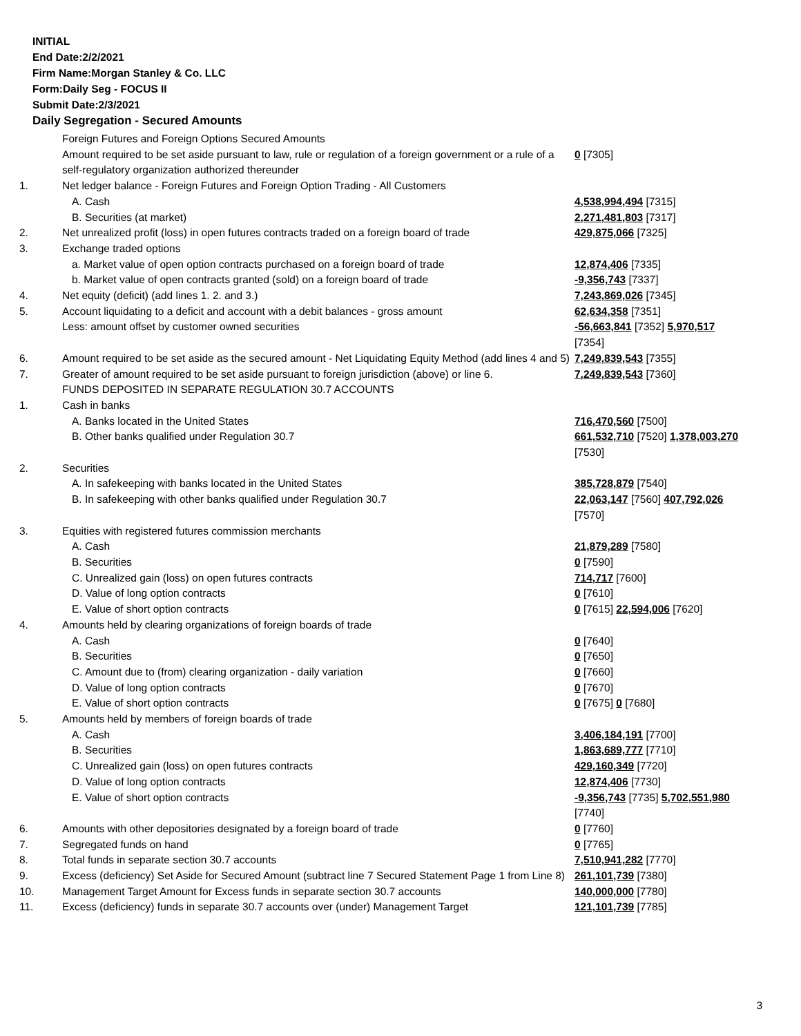INITIAL
End Date:2/2/2021
Firm Name:Morgan Stanley & Co. LLC
Form:Daily Seg - FOCUS II
Submit Date:2/3/2021
Daily Segregation - Secured Amounts
| | Foreign Futures and Foreign Options Secured Amounts | |
| | Amount required to be set aside pursuant to law, rule or regulation of a foreign government or a rule of a self-regulatory organization authorized thereunder | 0 [7305] |
| 1. | Net ledger balance - Foreign Futures and Foreign Option Trading - All Customers | |
| | A. Cash | 4,538,994,494 [7315] |
| | B. Securities (at market) | 2,271,481,803 [7317] |
| 2. | Net unrealized profit (loss) in open futures contracts traded on a foreign board of trade | 429,875,066 [7325] |
| 3. | Exchange traded options | |
| | a. Market value of open option contracts purchased on a foreign board of trade | 12,874,406 [7335] |
| | b. Market value of open contracts granted (sold) on a foreign board of trade | -9,356,743 [7337] |
| 4. | Net equity (deficit) (add lines 1. 2. and 3.) | 7,243,869,026 [7345] |
| 5. | Account liquidating to a deficit and account with a debit balances - gross amount | 62,634,358 [7351] |
| | Less: amount offset by customer owned securities | -56,663,841 [7352] 5,970,517 [7354] |
| 6. | Amount required to be set aside as the secured amount - Net Liquidating Equity Method (add lines 4 and 5) | 7,249,839,543 [7355] |
| 7. | Greater of amount required to be set aside pursuant to foreign jurisdiction (above) or line 6. | 7,249,839,543 [7360] |
| | FUNDS DEPOSITED IN SEPARATE REGULATION 30.7 ACCOUNTS | |
| 1. | Cash in banks | |
| | A. Banks located in the United States | 716,470,560 [7500] |
| | B. Other banks qualified under Regulation 30.7 | 661,532,710 [7520] 1,378,003,270 [7530] |
| 2. | Securities | |
| | A. In safekeeping with banks located in the United States | 385,728,879 [7540] |
| | B. In safekeeping with other banks qualified under Regulation 30.7 | 22,063,147 [7560] 407,792,026 [7570] |
| 3. | Equities with registered futures commission merchants | |
| | A. Cash | 21,879,289 [7580] |
| | B. Securities | 0 [7590] |
| | C. Unrealized gain (loss) on open futures contracts | 714,717 [7600] |
| | D. Value of long option contracts | 0 [7610] |
| | E. Value of short option contracts | 0 [7615] 22,594,006 [7620] |
| 4. | Amounts held by clearing organizations of foreign boards of trade | |
| | A. Cash | 0 [7640] |
| | B. Securities | 0 [7650] |
| | C. Amount due to (from) clearing organization - daily variation | 0 [7660] |
| | D. Value of long option contracts | 0 [7670] |
| | E. Value of short option contracts | 0 [7675] 0 [7680] |
| 5. | Amounts held by members of foreign boards of trade | |
| | A. Cash | 3,406,184,191 [7700] |
| | B. Securities | 1,863,689,777 [7710] |
| | C. Unrealized gain (loss) on open futures contracts | 429,160,349 [7720] |
| | D. Value of long option contracts | 12,874,406 [7730] |
| | E. Value of short option contracts | -9,356,743 [7735] 5,702,551,980 [7740] |
| 6. | Amounts with other depositories designated by a foreign board of trade | 0 [7760] |
| 7. | Segregated funds on hand | 0 [7765] |
| 8. | Total funds in separate section 30.7 accounts | 7,510,941,282 [7770] |
| 9. | Excess (deficiency) Set Aside for Secured Amount (subtract line 7 Secured Statement Page 1 from Line 8) | 261,101,739 [7380] |
| 10. | Management Target Amount for Excess funds in separate section 30.7 accounts | 140,000,000 [7780] |
| 11. | Excess (deficiency) funds in separate 30.7 accounts over (under) Management Target | 121,101,739 [7785] |
3